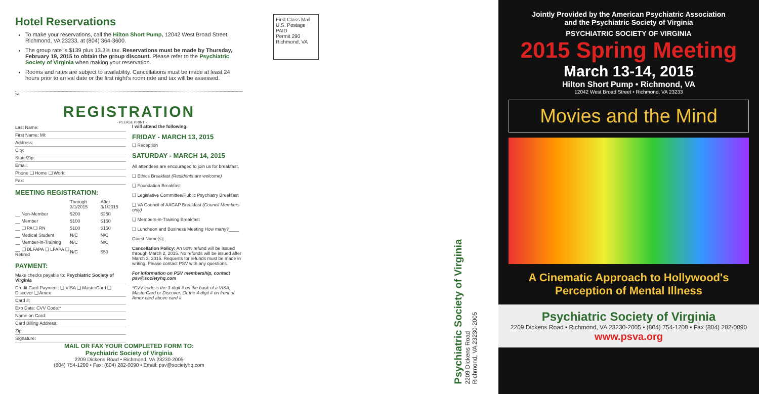Hotel Reservations
To make your reservations, call the Hilton Short Pump, 12042 West Broad Street, Richmond, VA 23233, at (804) 364-3600.
The group rate is $139 plus 13.3% tax. Reservations must be made by Thursday, February 19, 2015 to obtain the group discount. Please refer to the Psychiatric Society of Virginia when making your reservation.
Rooms and rates are subject to availability. Cancellations must be made at least 24 hours prior to arrival date or the first night's room rate and tax will be assessed.
✂
REGISTRATION
- PLEASE PRINT -
Last Name:
First Name: MI:
Address:
City:
State/Zip:
Email:
Phone ❑ Home ❑ Work:
Fax:
MEETING REGISTRATION:
| | Through 3/1/2015 | After 3/1/2015 |
| __ Non-Member | $200 | $250 |
| __ Member | $100 | $150 |
| __ ❑ PA ❑ RN | $100 | $150 |
| __ Medical Student | N/C | N/C |
| __ Member-in-Training | N/C | N/C |
| __ ❑ DLFAPA ❑ LFAPA ❑ Retired | N/C | $50 |
PAYMENT:
Make checks payable to: Psychiatric Society of Virginia
Credit Card Payment: ❑ VISA ❑ MasterCard ❑ Discover ❑ Amex
Card #:
Exp Date: CVV Code:*
Name on Card:
Card Billing Address:
Zip:
Signature:
I will attend the following:
FRIDAY - MARCH 13, 2015
❑ Reception
SATURDAY - MARCH 14, 2015
All attendees are encouraged to join us for breakfast.
❑ Ethics Breakfast (Residents are welcome)
❑ Foundation Breakfast
❑ Legislative Committee/Public Psychiatry Breakfast
❑ VA Council of AACAP Breakfast (Council Members only)
❑ Members-in-Training Breakfast
❑ Luncheon and Business Meeting How many?____
Guest Name(s): ________
Cancellation Policy: An 80% refund will be issued through March 2, 2015. No refunds will be issued after March 2, 2015. Requests for refunds must be made in writing. Please contact PSV with any questions.
For information on PSV membership, contact psv@societyhq.com
*CVV code is the 3-digit # on the back of a VISA, MasterCard or Discover. Or the 4-digit # on front of Amex card above card #.
MAIL OR FAX YOUR COMPLETED FORM TO:
Psychiatric Society of Virginia
2209 Dickens Road • Richmond, VA 23230-2005
(804) 754-1200 • Fax: (804) 282-0090 • Email: psv@societyhq.com
First Class Mail
U.S. Postage
PAID
Permit 290
Richmond, VA
Psychiatric Society of Virginia
2209 Dickens Road
Richmond, VA 23230-2005
Jointly Provided by the American Psychiatric Association
and the Psychiatric Society of Virginia
PSYCHIATRIC SOCIETY OF VIRGINIA
2015 Spring Meeting
March 13-14, 2015
Hilton Short Pump • Richmond, VA
12042 West Broad Street • Richmond, VA 23233
Movies and the Mind
A Cinematic Approach to Hollywood's
Perception of Mental Illness
Psychiatric Society of Virginia
2209 Dickens Road • Richmond, VA 23230-2005 • (804) 754-1200 • Fax (804) 282-0090
www.psva.org